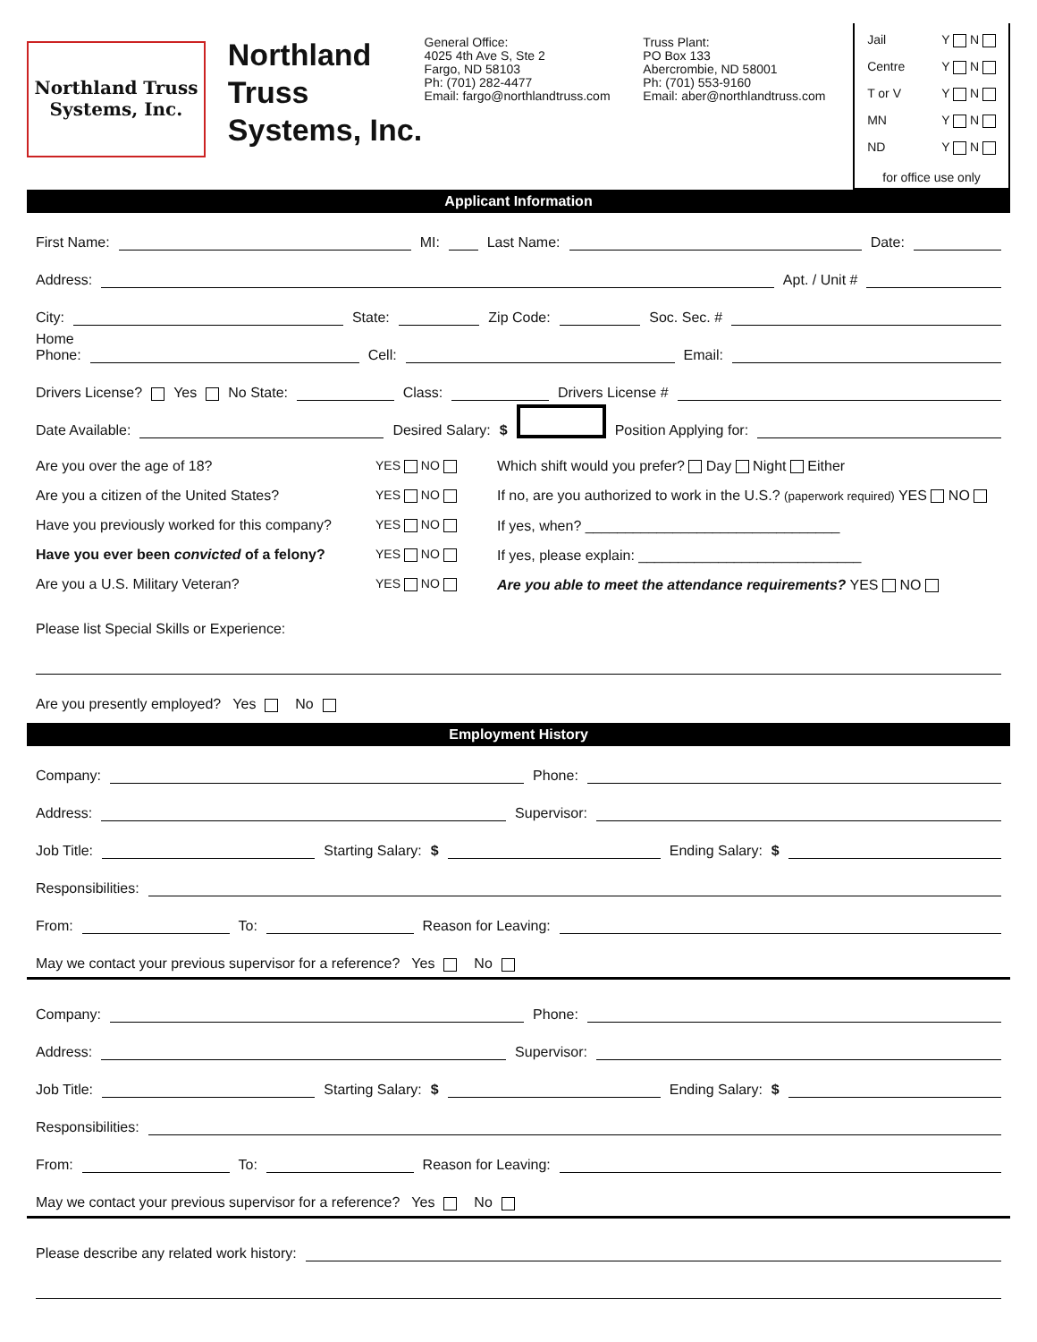Northland Truss
Systems, Inc.
Northland Truss Systems, Inc.
General Office:
4025 4th Ave S, Ste 2
Fargo, ND 58103
Ph: (701) 282-4477
Email: fargo@northlandtruss.com
Truss Plant:
PO Box 133
Abercrombie, ND 58001
Ph: (701) 553-9160
Email: aber@northlandtruss.com
Jail Y N
Centre Y N
T or V Y N
MN Y N
ND Y N
for office use only
Applicant Information
First Name: MI: Last Name: Date:
Address: Apt. / Unit #
City: State: Zip Code: Soc. Sec. #
Home
Phone: Cell: Email:
Drivers License? Yes No State: Class: Drivers License #
Date Available: Desired Salary: $ Position Applying for:
Are you over the age of 18?
Are you a citizen of the United States?
Have you previously worked for this company?
Have you ever been convicted of a felony?
Are you a U.S. Military Veteran?
YES NO
YES NO
YES NO
YES NO
YES NO
Which shift would you prefer? Day Night Either
If no, are you authorized to work in the U.S.? (paperwork required) YES NO
If yes, when? ________________________________
If yes, please explain: ____________________________
Are you able to meet the attendance requirements? YES NO
Please list Special Skills or Experience:
Are you presently employed? Yes No
Employment History
Company: Phone:
Address: Supervisor:
Job Title: Starting Salary: $ Ending Salary: $
Responsibilities:
From: To: Reason for Leaving:
May we contact your previous supervisor for a reference? Yes No
Company: Phone:
Address: Supervisor:
Job Title: Starting Salary: $ Ending Salary: $
Responsibilities:
From: To: Reason for Leaving:
May we contact your previous supervisor for a reference? Yes No
Please describe any related work history: